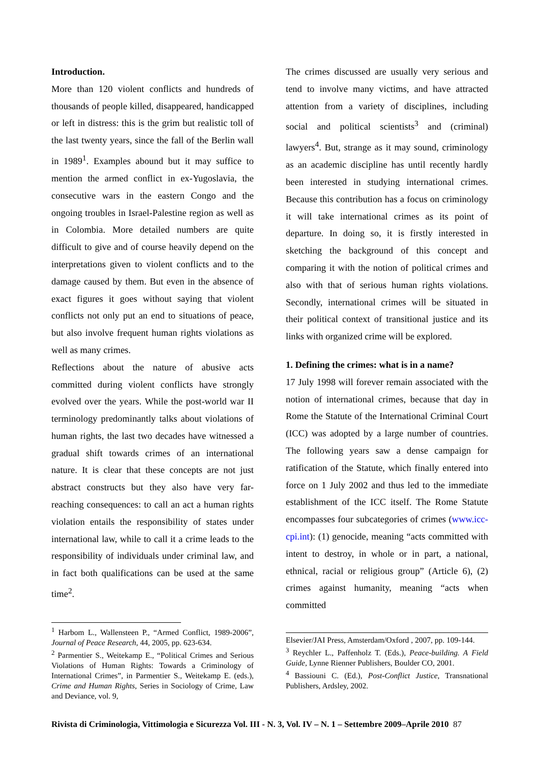Introduction.
More than 120 violent conflicts and hundreds of thousands of people killed, disappeared, handicapped or left in distress: this is the grim but realistic toll of the last twenty years, since the fall of the Berlin wall in 1989<sup>1</sup>. Examples abound but it may suffice to mention the armed conflict in ex-Yugoslavia, the consecutive wars in the eastern Congo and the ongoing troubles in Israel-Palestine region as well as in Colombia. More detailed numbers are quite difficult to give and of course heavily depend on the interpretations given to violent conflicts and to the damage caused by them. But even in the absence of exact figures it goes without saying that violent conflicts not only put an end to situations of peace, but also involve frequent human rights violations as well as many crimes.
Reflections about the nature of abusive acts committed during violent conflicts have strongly evolved over the years. While the post-world war II terminology predominantly talks about violations of human rights, the last two decades have witnessed a gradual shift towards crimes of an international nature. It is clear that these concepts are not just abstract constructs but they also have very far-reaching consequences: to call an act a human rights violation entails the responsibility of states under international law, while to call it a crime leads to the responsibility of individuals under criminal law, and in fact both qualifications can be used at the same time<sup>2</sup>.
The crimes discussed are usually very serious and tend to involve many victims, and have attracted attention from a variety of disciplines, including social and political scientists<sup>3</sup> and (criminal) lawyers<sup>4</sup>. But, strange as it may sound, criminology as an academic discipline has until recently hardly been interested in studying international crimes. Because this contribution has a focus on criminology it will take international crimes as its point of departure. In doing so, it is firstly interested in sketching the background of this concept and comparing it with the notion of political crimes and also with that of serious human rights violations. Secondly, international crimes will be situated in their political context of transitional justice and its links with organized crime will be explored.
1. Defining the crimes: what is in a name?
17 July 1998 will forever remain associated with the notion of international crimes, because that day in Rome the Statute of the International Criminal Court (ICC) was adopted by a large number of countries. The following years saw a dense campaign for ratification of the Statute, which finally entered into force on 1 July 2002 and thus led to the immediate establishment of the ICC itself. The Rome Statute encompasses four subcategories of crimes (www.icc-cpi.int): (1) genocide, meaning “acts committed with intent to destroy, in whole or in part, a national, ethnical, racial or religious group” (Article 6), (2) crimes against humanity, meaning “acts when committed
<sup>1</sup> Harbom L., Wallensteen P., “Armed Conflict, 1989-2006”, Journal of Peace Research, 44, 2005, pp. 623-634.
<sup>2</sup> Parmentier S., Weitekamp E., “Political Crimes and Serious Violations of Human Rights: Towards a Criminology of International Crimes”, in Parmentier S., Weitekamp E. (eds.), Crime and Human Rights, Series in Sociology of Crime, Law and Deviance, vol. 9,
Elsevier/JAI Press, Amsterdam/Oxford , 2007, pp. 109-144.
<sup>3</sup> Reychler L., Paffenholz T. (Eds.), Peace-building. A Field Guide, Lynne Rienner Publishers, Boulder CO, 2001.
<sup>4</sup> Bassiouni C. (Ed.), Post-Conflict Justice, Transnational Publishers, Ardsley, 2002.
Rivista di Criminologia, Vittimologia e Sicurezza Vol. III - N. 3, Vol. IV – N. 1 – Settembre 2009–Aprile 2010 87